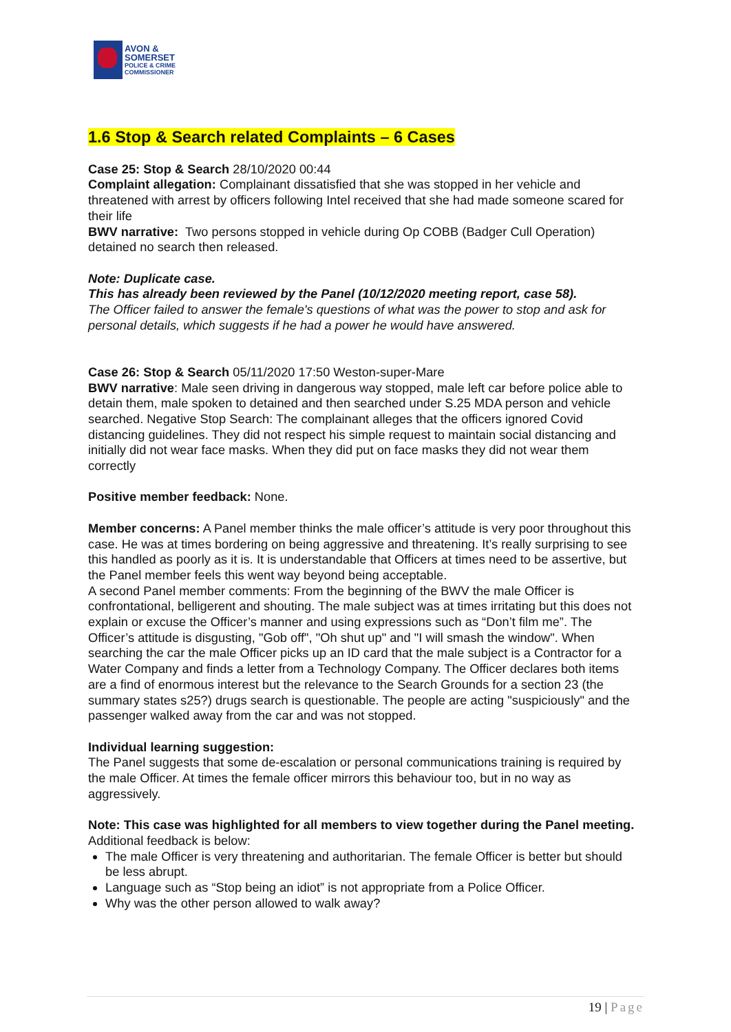AVON &
SOMERSET
POLICE & CRIME
COMMISSIONER
1.6 Stop & Search related Complaints – 6 Cases
Case 25: Stop & Search 28/10/2020 00:44
Complaint allegation: Complainant dissatisfied that she was stopped in her vehicle and threatened with arrest by officers following Intel received that she had made someone scared for their life
BWV narrative: Two persons stopped in vehicle during Op COBB (Badger Cull Operation) detained no search then released.
Note: Duplicate case.
This has already been reviewed by the Panel (10/12/2020 meeting report, case 58).
The Officer failed to answer the female's questions of what was the power to stop and ask for personal details, which suggests if he had a power he would have answered.
Case 26: Stop & Search 05/11/2020 17:50 Weston-super-Mare
BWV narrative: Male seen driving in dangerous way stopped, male left car before police able to detain them, male spoken to detained and then searched under S.25 MDA person and vehicle searched. Negative Stop Search: The complainant alleges that the officers ignored Covid distancing guidelines. They did not respect his simple request to maintain social distancing and initially did not wear face masks. When they did put on face masks they did not wear them correctly
Positive member feedback: None.
Member concerns: A Panel member thinks the male officer’s attitude is very poor throughout this case. He was at times bordering on being aggressive and threatening. It’s really surprising to see this handled as poorly as it is. It is understandable that Officers at times need to be assertive, but the Panel member feels this went way beyond being acceptable.
A second Panel member comments: From the beginning of the BWV the male Officer is confrontational, belligerent and shouting. The male subject was at times irritating but this does not explain or excuse the Officer’s manner and using expressions such as “Don’t film me”. The Officer’s attitude is disgusting, "Gob off", "Oh shut up" and "I will smash the window". When searching the car the male Officer picks up an ID card that the male subject is a Contractor for a Water Company and finds a letter from a Technology Company. The Officer declares both items are a find of enormous interest but the relevance to the Search Grounds for a section 23 (the summary states s25?) drugs search is questionable. The people are acting "suspiciously" and the passenger walked away from the car and was not stopped.
Individual learning suggestion:
The Panel suggests that some de-escalation or personal communications training is required by the male Officer. At times the female officer mirrors this behaviour too, but in no way as aggressively.
Note: This case was highlighted for all members to view together during the Panel meeting. Additional feedback is below:
The male Officer is very threatening and authoritarian. The female Officer is better but should be less abrupt.
Language such as “Stop being an idiot” is not appropriate from a Police Officer.
Why was the other person allowed to walk away?
19 | Page